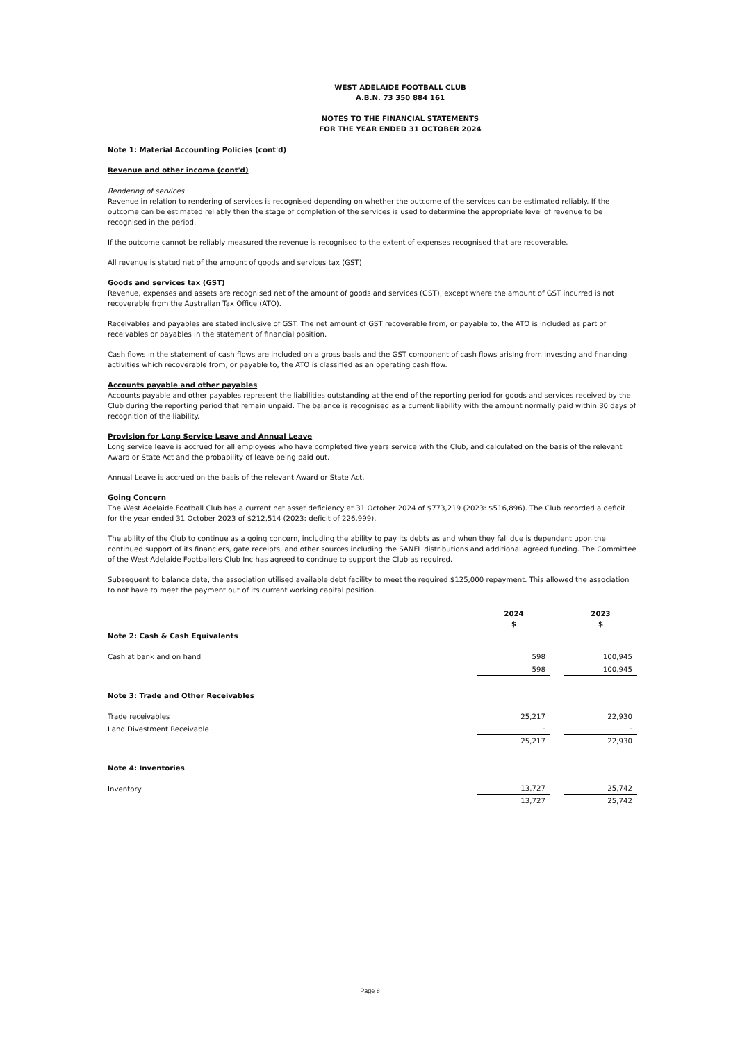WEST ADELAIDE FOOTBALL CLUB
A.B.N. 73 350 884 161
NOTES TO THE FINANCIAL STATEMENTS
FOR THE YEAR ENDED 31 OCTOBER 2024
Note 1: Material Accounting Policies (cont'd)
Revenue and other income (cont'd)
Rendering of services
Revenue in relation to rendering of services is recognised depending on whether the outcome of the services can be estimated reliably. If the outcome can be estimated reliably then the stage of completion of the services is used to determine the appropriate level of revenue to be recognised in the period.
If the outcome cannot be reliably measured the revenue is recognised to the extent of expenses recognised that are recoverable.
All revenue is stated net of the amount of goods and services tax (GST)
Goods and services tax (GST)
Revenue, expenses and assets are recognised net of the amount of goods and services (GST), except where the amount of GST incurred is not recoverable from the Australian Tax Office (ATO).
Receivables and payables are stated inclusive of GST. The net amount of GST recoverable from, or payable to, the ATO is included as part of receivables or payables in the statement of financial position.
Cash flows in the statement of cash flows are included on a gross basis and the GST component of cash flows arising from investing and financing activities which recoverable from, or payable to, the ATO is classified as an operating cash flow.
Accounts payable and other payables
Accounts payable and other payables represent the liabilities outstanding at the end of the reporting period for goods and services received by the Club during the reporting period that remain unpaid. The balance is recognised as a current liability with the amount normally paid within 30 days of recognition of the liability.
Provision for Long Service Leave and Annual Leave
Long service leave is accrued for all employees who have completed five years service with the Club, and calculated on the basis of the relevant Award or State Act and the probability of leave being paid out.
Annual Leave is accrued on the basis of the relevant Award or State Act.
Going Concern
The West Adelaide Football Club has a current net asset deficiency at 31 October 2024 of $773,219 (2023: $516,896). The Club recorded a deficit for the year ended 31 October 2023 of $212,514 (2023: deficit of 226,999).
The ability of the Club to continue as a going concern, including the ability to pay its debts as and when they fall due is dependent upon the continued support of its financiers, gate receipts, and other sources including the SANFL distributions and additional agreed funding. The Committee of the West Adelaide Footballers Club Inc has agreed to continue to support the Club as required.
Subsequent to balance date, the association utilised available debt facility to meet the required $125,000 repayment. This allowed the association to not have to meet the payment out of its current working capital position.
| | 2024 $ | | 2023 $ |
| Note 2: Cash & Cash Equivalents | | | |
| Cash at bank and on hand | 598 | | 100,945 |
| | 598 | | 100,945 |
| Note 3: Trade and Other Receivables | | | |
| Trade receivables | 25,217 | | 22,930 |
| Land Divestment Receivable | - | | - |
| | 25,217 | | 22,930 |
| Note 4: Inventories | | | |
| Inventory | 13,727 | | 25,742 |
| | 13,727 | | 25,742 |
Page 8